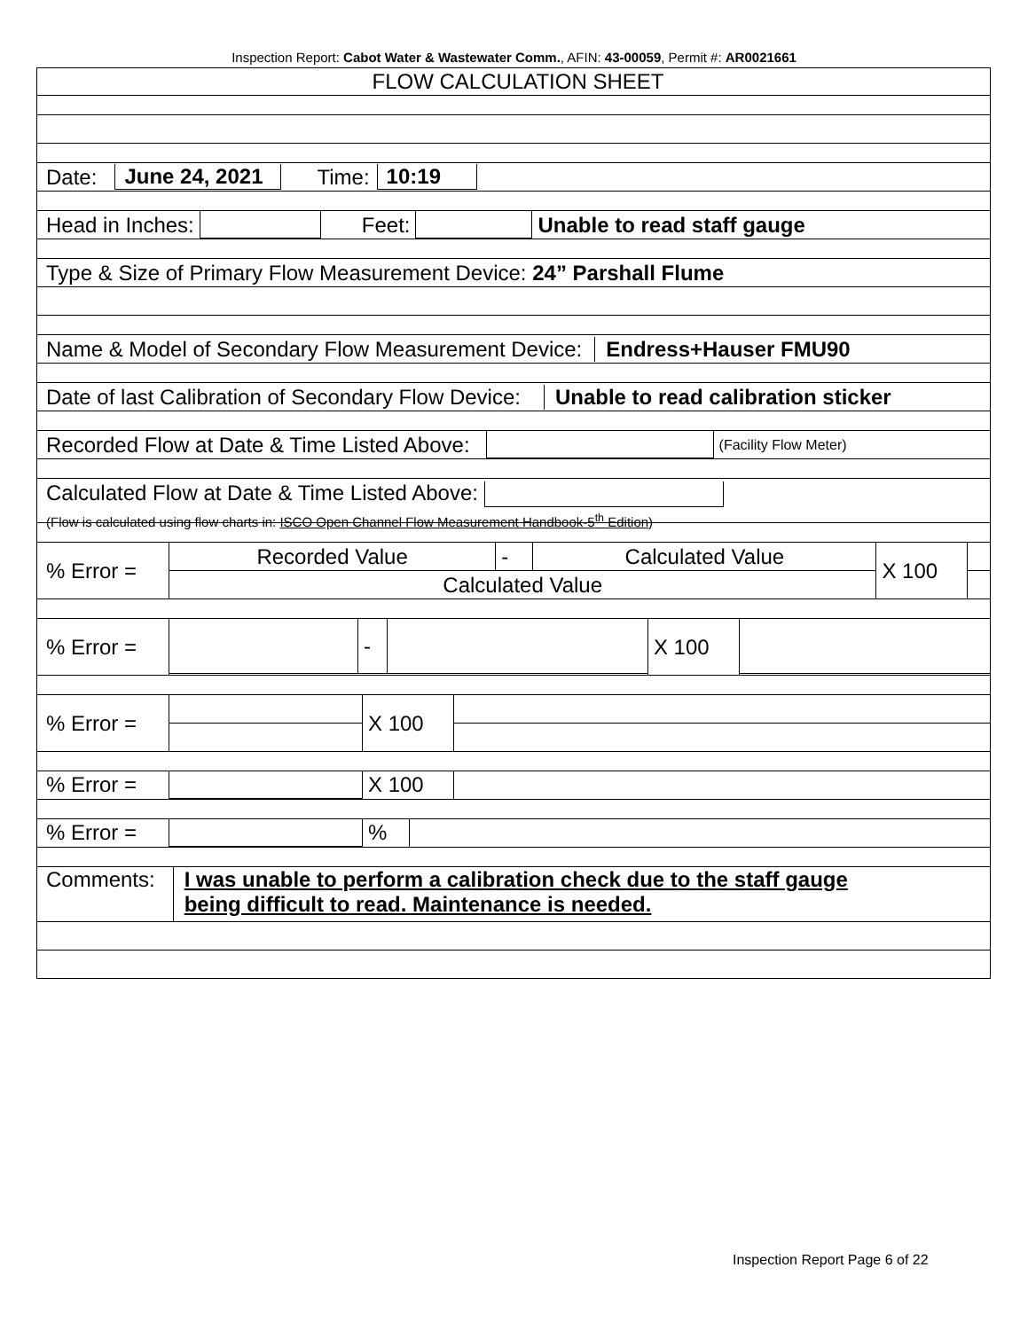Inspection Report: Cabot Water & Wastewater Comm., AFIN: 43-00059, Permit #: AR0021661
FLOW CALCULATION SHEET
Date: June 24, 2021 Time: 10:19
Head in Inches: Feet: Unable to read staff gauge
Type & Size of Primary Flow Measurement Device: 24” Parshall Flume
Name & Model of Secondary Flow Measurement Device: Endress+Hauser FMU90
Date of last Calibration of Secondary Flow Device: Unable to read calibration sticker
Recorded Flow at Date & Time Listed Above: (Facility Flow Meter)
Calculated Flow at Date & Time Listed Above:
(Flow is calculated using flow charts in: ISCO Open Channel Flow Measurement Handbook-5<sup>th</sup> Edition)
| % Error = | Recorded Value | - | Calculated Value | X 100 | |
| | Calculated Value | | | | |
| % Error = | | - | | X 100 | |
| % Error = | | X 100 | |
| % Error = | | X 100 | |
| % Error = | | % | |
Comments: I was unable to perform a calibration check due to the staff gauge
being difficult to read. Maintenance is needed.
Inspection Report Page 6 of 22